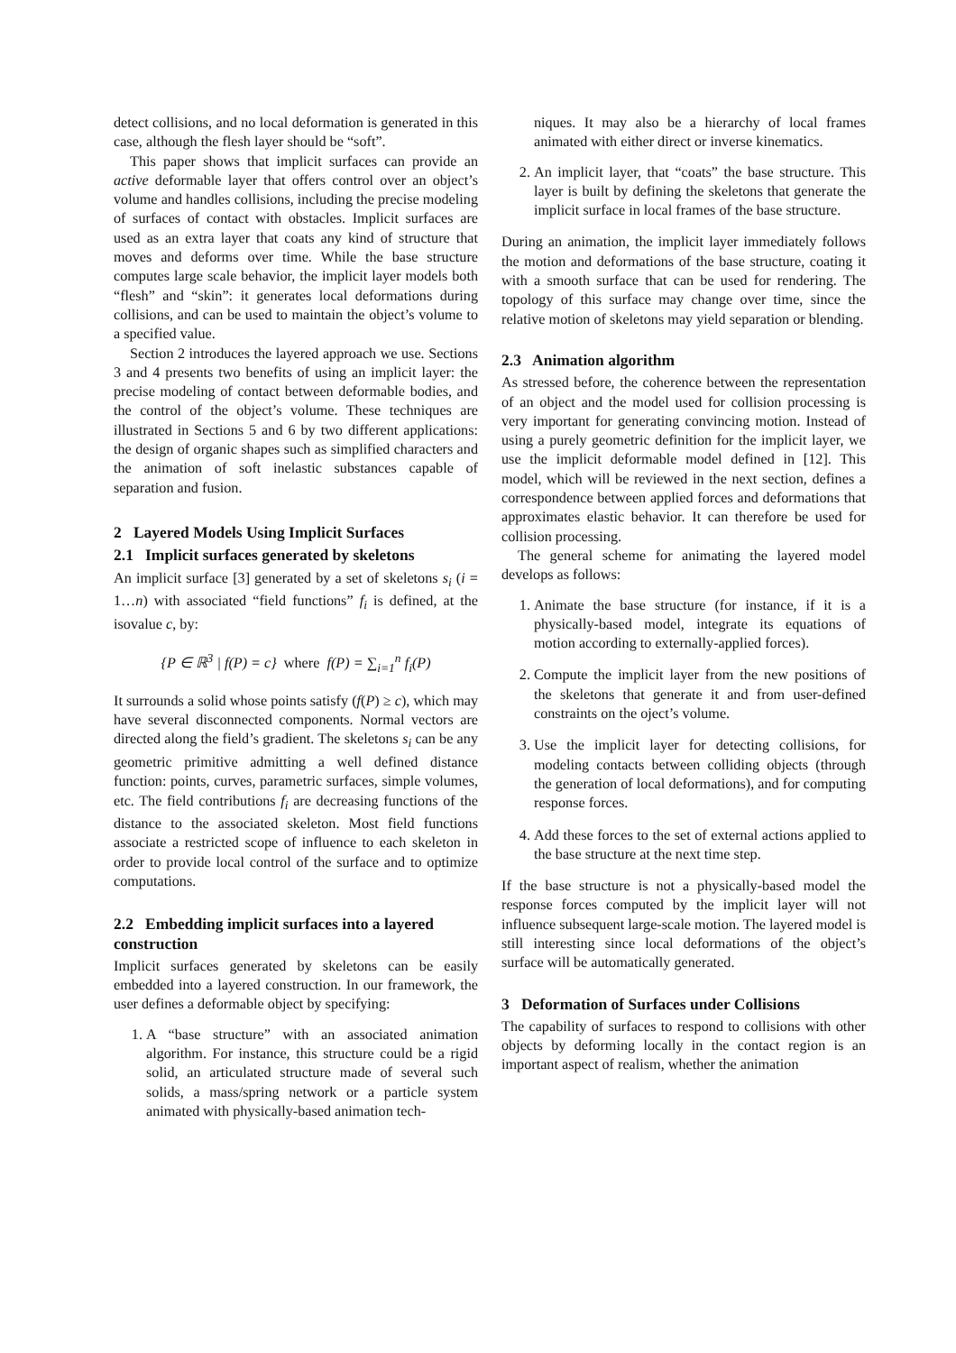detect collisions, and no local deformation is generated in this case, although the flesh layer should be “soft”.
This paper shows that implicit surfaces can provide an active deformable layer that offers control over an object’s volume and handles collisions, including the precise modeling of surfaces of contact with obstacles. Implicit surfaces are used as an extra layer that coats any kind of structure that moves and deforms over time. While the base structure computes large scale behavior, the implicit layer models both “flesh” and “skin”: it generates local deformations during collisions, and can be used to maintain the object’s volume to a specified value.
Section 2 introduces the layered approach we use. Sections 3 and 4 presents two benefits of using an implicit layer: the precise modeling of contact between deformable bodies, and the control of the object’s volume. These techniques are illustrated in Sections 5 and 6 by two different applications: the design of organic shapes such as simplified characters and the animation of soft inelastic substances capable of separation and fusion.
2 Layered Models Using Implicit Surfaces
2.1 Implicit surfaces generated by skeletons
An implicit surface [3] generated by a set of skeletons s<sub>i</sub> (i = 1…n) with associated “field functions” f<sub>i</sub> is defined, at the isovalue c, by:
{P ∈ ℝ<sup>3</sup> | f(P) = c} where f(P) = ∑<sub>i=1</sub><sup>n</sup> f<sub>i</sub>(P)
It surrounds a solid whose points satisfy (f(P) ≥ c), which may have several disconnected components. Normal vectors are directed along the field’s gradient. The skeletons s<sub>i</sub> can be any geometric primitive admitting a well defined distance function: points, curves, parametric surfaces, simple volumes, etc. The field contributions f<sub>i</sub> are decreasing functions of the distance to the associated skeleton. Most field functions associate a restricted scope of influence to each skeleton in order to provide local control of the surface and to optimize computations.
2.2 Embedding implicit surfaces into a layered construction
Implicit surfaces generated by skeletons can be easily embedded into a layered construction. In our framework, the user defines a deformable object by specifying:
1. A “base structure” with an associated animation algorithm. For instance, this structure could be a rigid solid, an articulated structure made of several such solids, a mass/spring network or a particle system animated with physically-based animation tech-
niques. It may also be a hierarchy of local frames animated with either direct or inverse kinematics.
2. An implicit layer, that “coats” the base structure. This layer is built by defining the skeletons that generate the implicit surface in local frames of the base structure.
During an animation, the implicit layer immediately follows the motion and deformations of the base structure, coating it with a smooth surface that can be used for rendering. The topology of this surface may change over time, since the relative motion of skeletons may yield separation or blending.
2.3 Animation algorithm
As stressed before, the coherence between the representation of an object and the model used for collision processing is very important for generating convincing motion. Instead of using a purely geometric definition for the implicit layer, we use the implicit deformable model defined in [12]. This model, which will be reviewed in the next section, defines a correspondence between applied forces and deformations that approximates elastic behavior. It can therefore be used for collision processing.
The general scheme for animating the layered model develops as follows:
1. Animate the base structure (for instance, if it is a physically-based model, integrate its equations of motion according to externally-applied forces).
2. Compute the implicit layer from the new positions of the skeletons that generate it and from user-defined constraints on the oject’s volume.
3. Use the implicit layer for detecting collisions, for modeling contacts between colliding objects (through the generation of local deformations), and for computing response forces.
4. Add these forces to the set of external actions applied to the base structure at the next time step.
If the base structure is not a physically-based model the response forces computed by the implicit layer will not influence subsequent large-scale motion. The layered model is still interesting since local deformations of the object’s surface will be automatically generated.
3 Deformation of Surfaces under Collisions
The capability of surfaces to respond to collisions with other objects by deforming locally in the contact region is an important aspect of realism, whether the animation